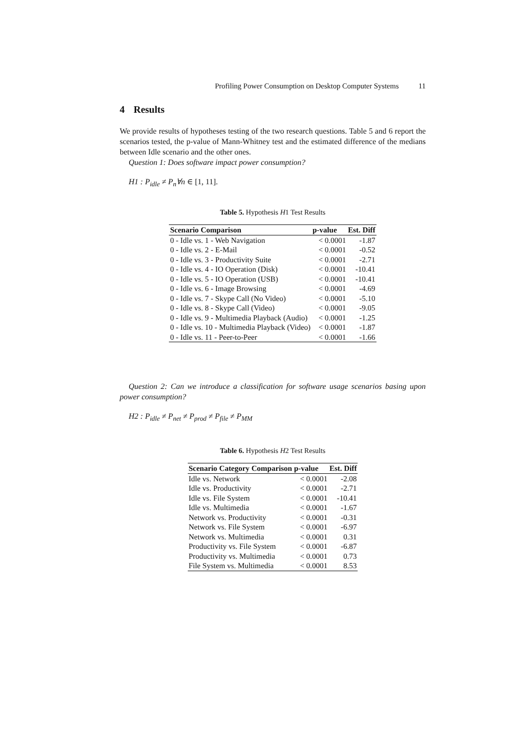Profiling Power Consumption on Desktop Computer Systems 11
4 Results
We provide results of hypotheses testing of the two research questions. Table 5 and 6 report the scenarios tested, the p-value of Mann-Whitney test and the estimated difference of the medians between Idle scenario and the other ones.
Question 1: Does software impact power consumption?
H1 : P<sub>idle</sub> ≠ P<sub>n</sub>∀n ∈ [1, 11].
Table 5. Hypothesis H1 Test Results
| Scenario Comparison | p-value | Est. Diff |
| --- | --- | --- |
| 0 - Idle vs. 1 - Web Navigation | < 0.0001 | -1.87 |
| 0 - Idle vs. 2 - E-Mail | < 0.0001 | -0.52 |
| 0 - Idle vs. 3 - Productivity Suite | < 0.0001 | -2.71 |
| 0 - Idle vs. 4 - IO Operation (Disk) | < 0.0001 | -10.41 |
| 0 - Idle vs. 5 - IO Operation (USB) | < 0.0001 | -10.41 |
| 0 - Idle vs. 6 - Image Browsing | < 0.0001 | -4.69 |
| 0 - Idle vs. 7 - Skype Call (No Video) | < 0.0001 | -5.10 |
| 0 - Idle vs. 8 - Skype Call (Video) | < 0.0001 | -9.05 |
| 0 - Idle vs. 9 - Multimedia Playback (Audio) | < 0.0001 | -1.25 |
| 0 - Idle vs. 10 - Multimedia Playback (Video) | < 0.0001 | -1.87 |
| 0 - Idle vs. 11 - Peer-to-Peer | < 0.0001 | -1.66 |
Question 2: Can we introduce a classification for software usage scenarios basing upon power consumption?
H2 : P<sub>idle</sub> ≠ P<sub>net</sub> ≠ P<sub>prod</sub> ≠ P<sub>file</sub> ≠ P<sub>MM</sub>
Table 6. Hypothesis H2 Test Results
| Scenario Category Comparison | p-value | Est. Diff |
| --- | --- | --- |
| Idle vs. Network | < 0.0001 | -2.08 |
| Idle vs. Productivity | < 0.0001 | -2.71 |
| Idle vs. File System | < 0.0001 | -10.41 |
| Idle vs. Multimedia | < 0.0001 | -1.67 |
| Network vs. Productivity | < 0.0001 | -0.31 |
| Network vs. File System | < 0.0001 | -6.97 |
| Network vs. Multimedia | < 0.0001 | 0.31 |
| Productivity vs. File System | < 0.0001 | -6.87 |
| Productivity vs. Multimedia | < 0.0001 | 0.73 |
| File System vs. Multimedia | < 0.0001 | 8.53 |